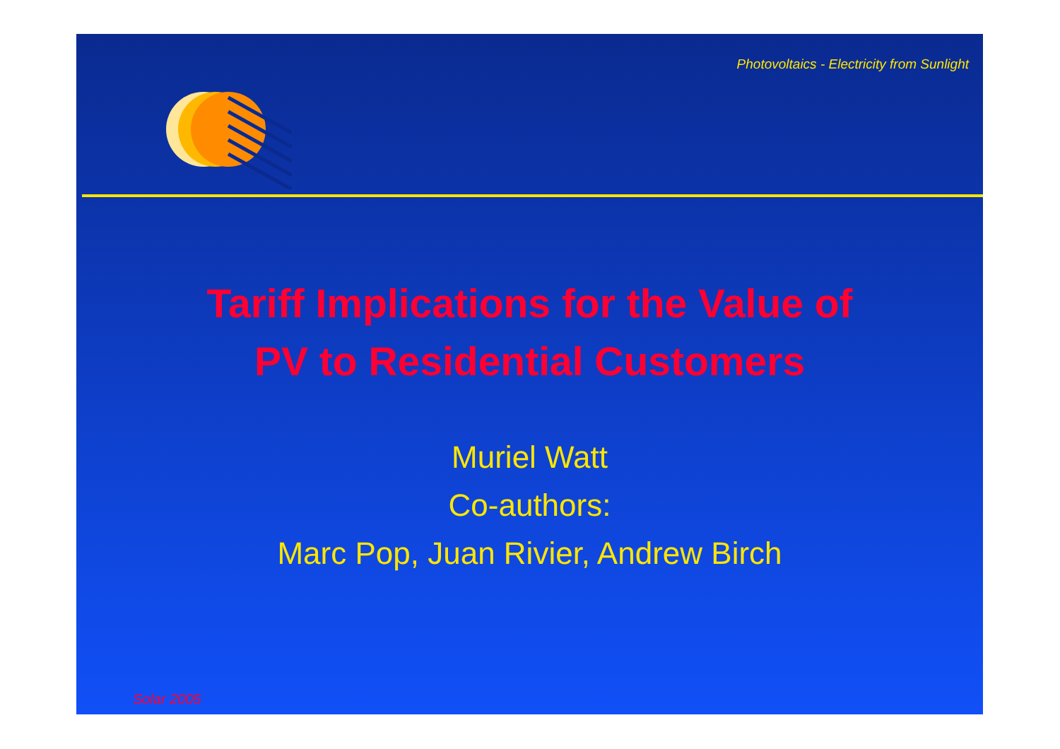Photovoltaics - Electricity from Sunlight
Tariff Implications for the Value of
PV to Residential Customers
Muriel Watt
Co-authors:
Marc Pop, Juan Rivier, Andrew Birch
Solar 2005